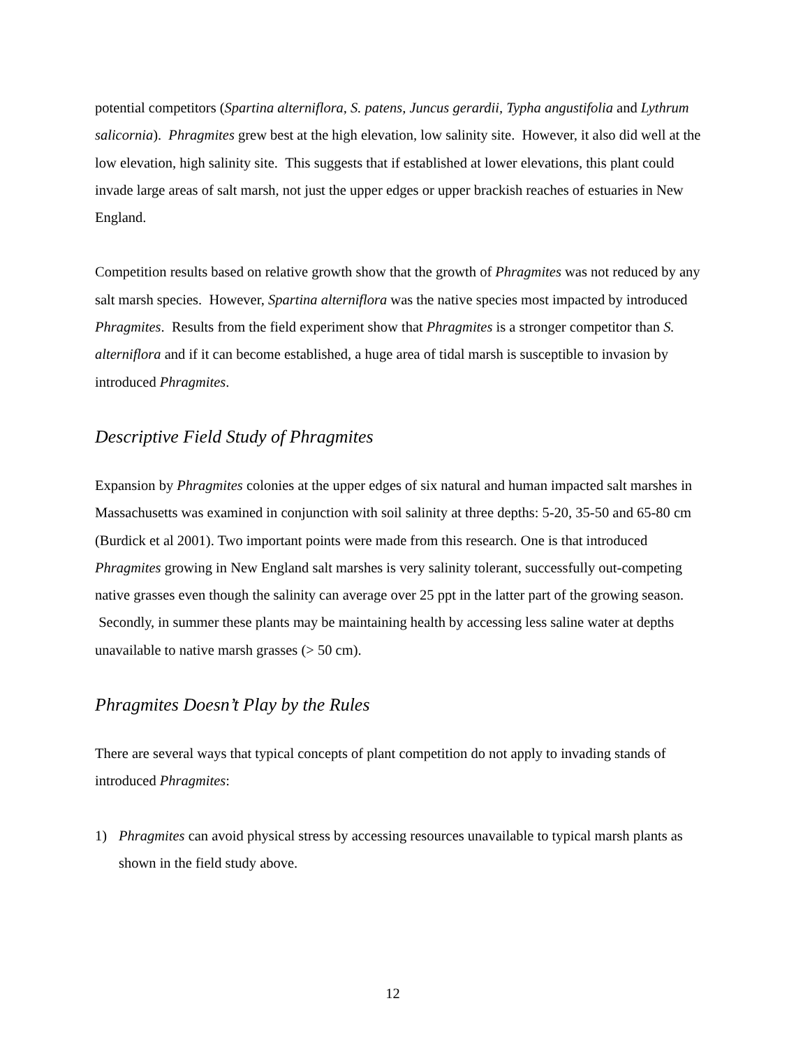potential competitors (Spartina alterniflora, S. patens, Juncus gerardii, Typha angustifolia and Lythrum salicornia). Phragmites grew best at the high elevation, low salinity site. However, it also did well at the low elevation, high salinity site. This suggests that if established at lower elevations, this plant could invade large areas of salt marsh, not just the upper edges or upper brackish reaches of estuaries in New England.
Competition results based on relative growth show that the growth of Phragmites was not reduced by any salt marsh species. However, Spartina alterniflora was the native species most impacted by introduced Phragmites. Results from the field experiment show that Phragmites is a stronger competitor than S. alterniflora and if it can become established, a huge area of tidal marsh is susceptible to invasion by introduced Phragmites.
Descriptive Field Study of Phragmites
Expansion by Phragmites colonies at the upper edges of six natural and human impacted salt marshes in Massachusetts was examined in conjunction with soil salinity at three depths: 5-20, 35-50 and 65-80 cm (Burdick et al 2001). Two important points were made from this research. One is that introduced Phragmites growing in New England salt marshes is very salinity tolerant, successfully out-competing native grasses even though the salinity can average over 25 ppt in the latter part of the growing season. Secondly, in summer these plants may be maintaining health by accessing less saline water at depths unavailable to native marsh grasses (> 50 cm).
Phragmites Doesn’t Play by the Rules
There are several ways that typical concepts of plant competition do not apply to invading stands of introduced Phragmites:
1) Phragmites can avoid physical stress by accessing resources unavailable to typical marsh plants as shown in the field study above.
12